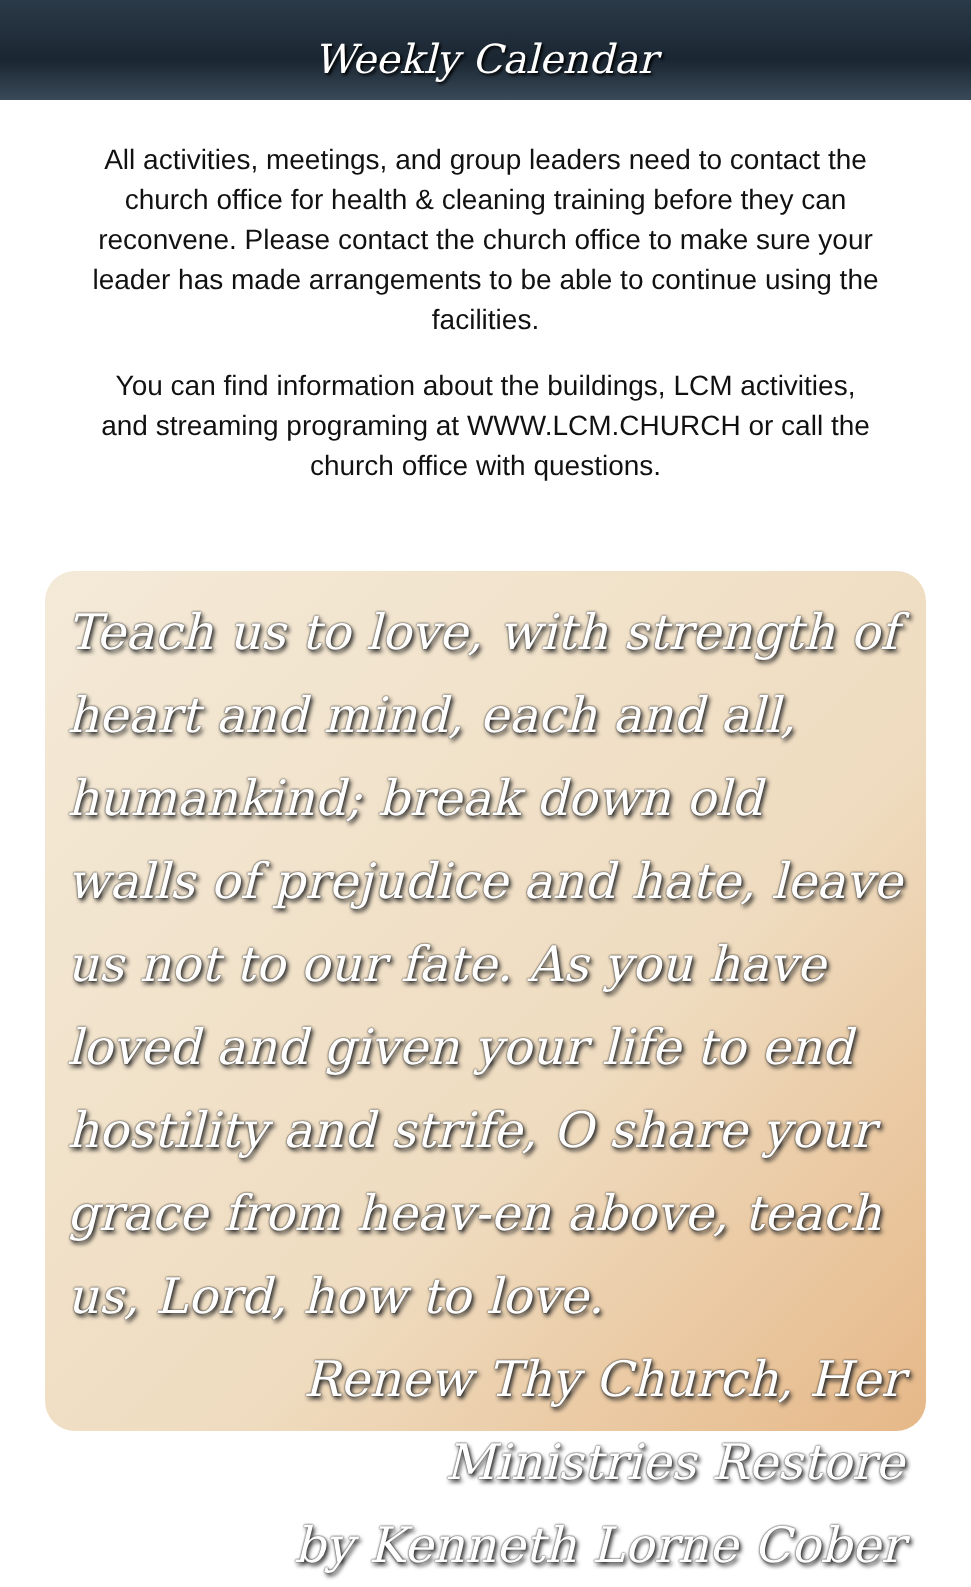Weekly Calendar
All activities, meetings, and group leaders need to contact the church office for health & cleaning training before they can reconvene. Please contact the church office to make sure your leader has made arrangements to be able to continue using the facilities.
You can find information about the buildings, LCM activities, and streaming programing at WWW.LCM.CHURCH or call the church office with questions.
Teach us to love, with strength of heart and mind, each and all, humankind; break down old walls of prejudice and hate, leave us not to our fate. As you have loved and given your life to end hostility and strife, O share your grace from heav-en above, teach us, Lord, how to love.
Renew Thy Church, Her Ministries Restore
by Kenneth Lorne Cober